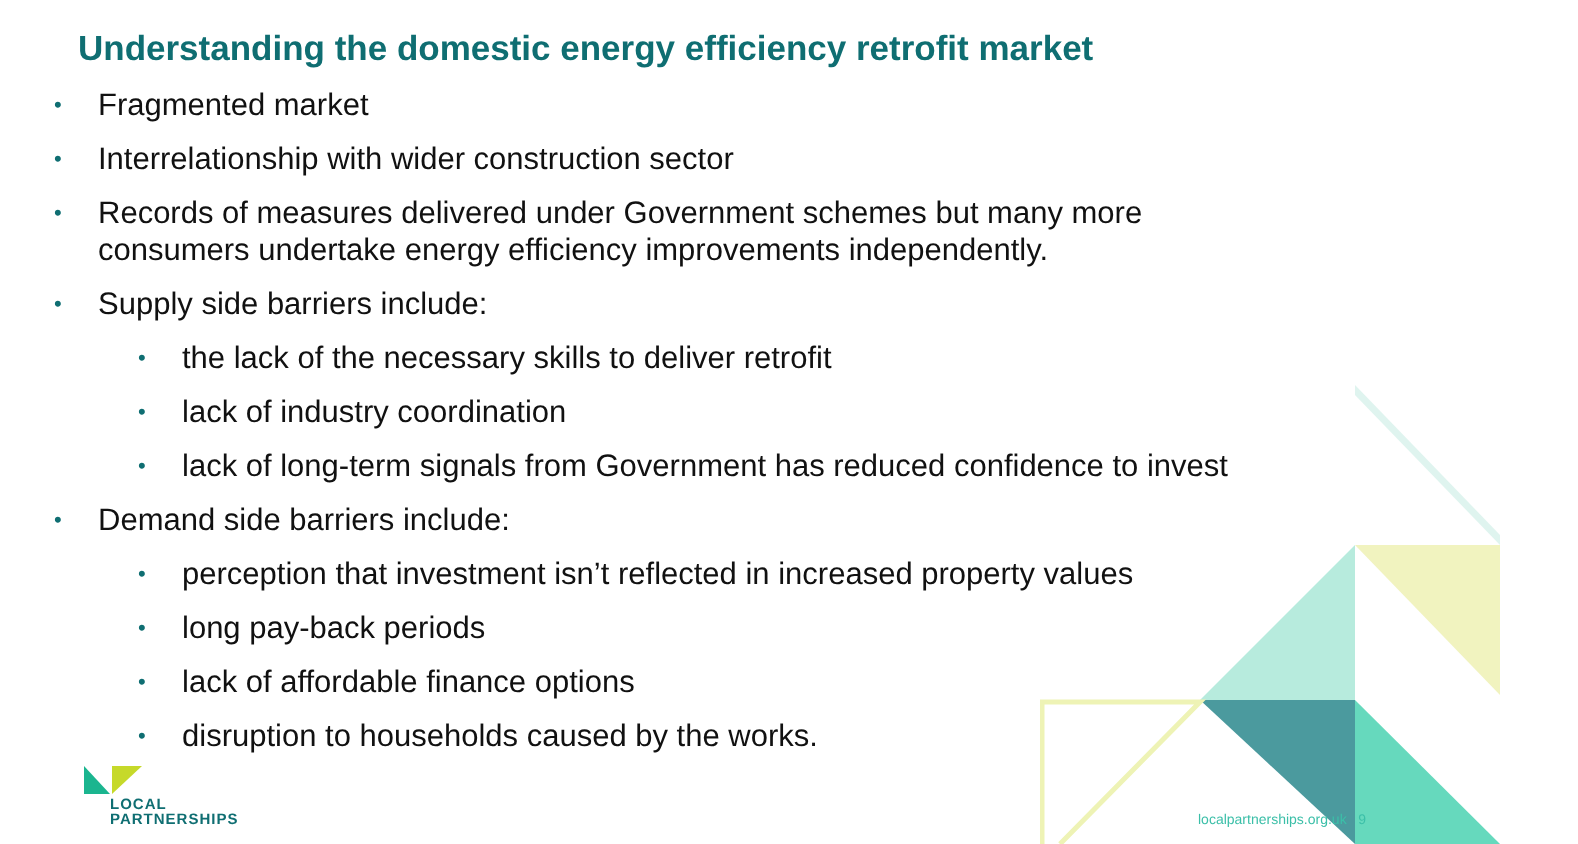Understanding the domestic energy efficiency retrofit market
• Fragmented market
• Interrelationship with wider construction sector
• Records of measures delivered under Government schemes but many more consumers undertake energy efficiency improvements independently.
• Supply side barriers include:
• the lack of the necessary skills to deliver retrofit
• lack of industry coordination
• lack of long-term signals from Government has reduced confidence to invest
• Demand side barriers include:
• perception that investment isn’t reflected in increased property values
• long pay-back periods
• lack of affordable finance options
• disruption to households caused by the works.
LOCAL
PARTNERSHIPS
localpartnerships.org.uk 9